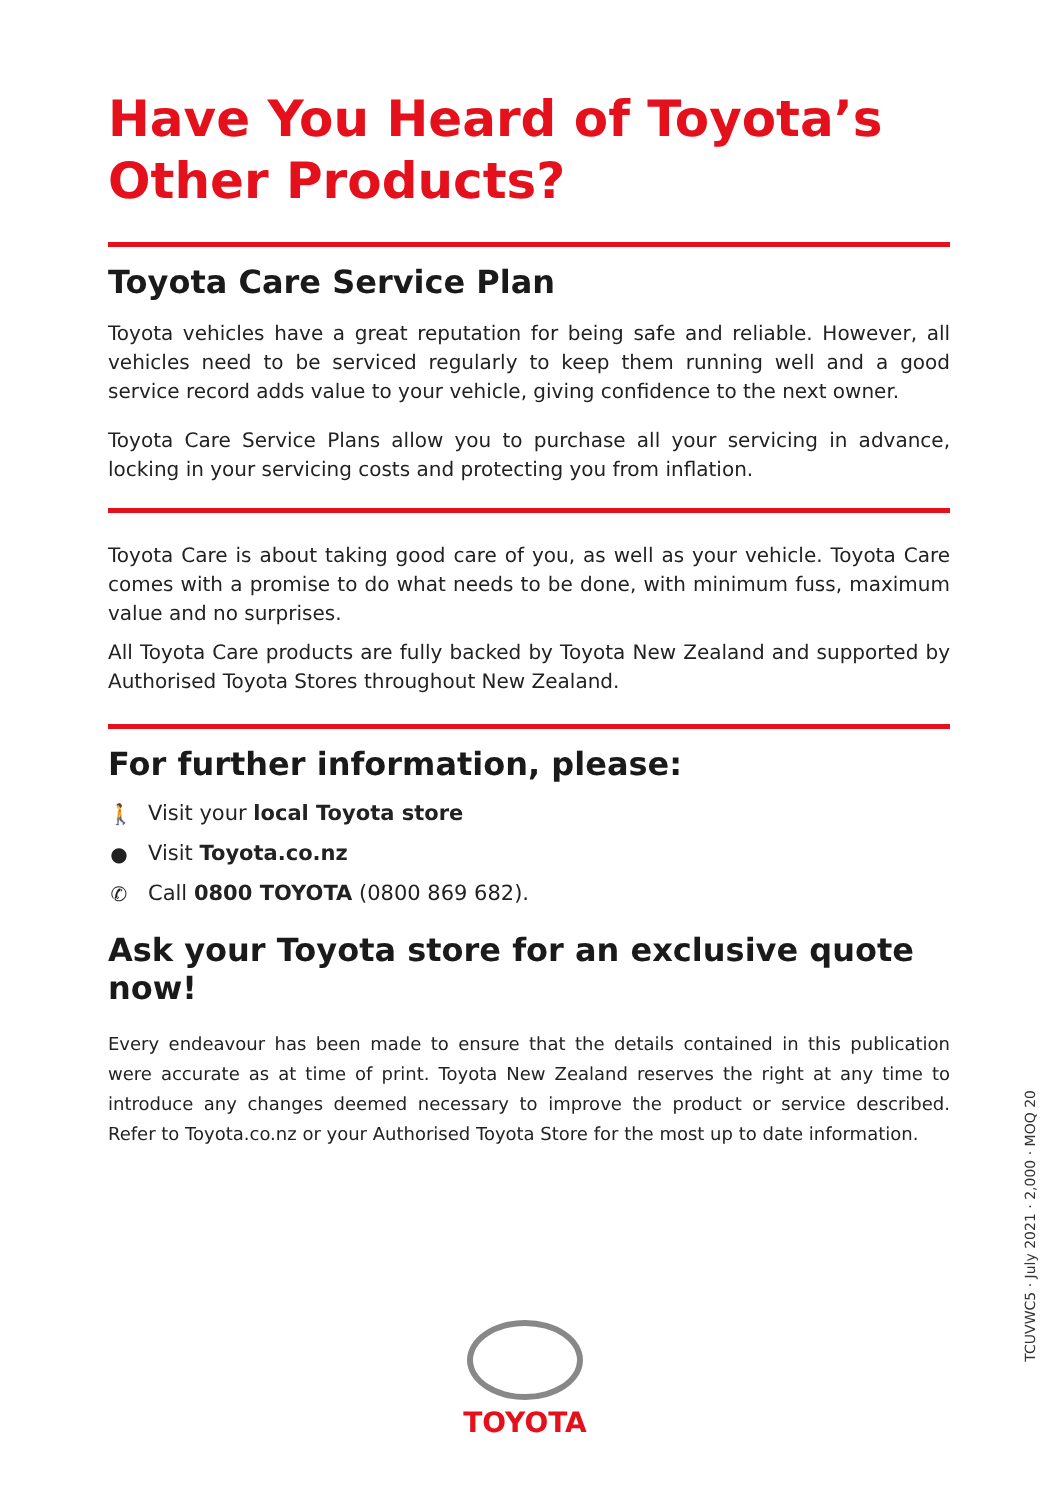Have You Heard of Toyota’s Other Products?
Toyota Care Service Plan
Toyota vehicles have a great reputation for being safe and reliable. However, all vehicles need to be serviced regularly to keep them running well and a good service record adds value to your vehicle, giving confidence to the next owner.
Toyota Care Service Plans allow you to purchase all your servicing in advance, locking in your servicing costs and protecting you from inflation.
Toyota Care is about taking good care of you, as well as your vehicle. Toyota Care comes with a promise to do what needs to be done, with minimum fuss, maximum value and no surprises.
All Toyota Care products are fully backed by Toyota New Zealand and supported by Authorised Toyota Stores throughout New Zealand.
For further information, please:
🚶 Visit your local Toyota store
● Visit Toyota.co.nz
✆ Call 0800 TOYOTA (0800 869 682).
Ask your Toyota store for an exclusive quote now!
Every endeavour has been made to ensure that the details contained in this publication were accurate as at time of print. Toyota New Zealand reserves the right at any time to introduce any changes deemed necessary to improve the product or service described. Refer to Toyota.co.nz or your Authorised Toyota Store for the most up to date information.
TCUVWC5 · July 2021 · 2,000 · MOQ 20
TOYOTA